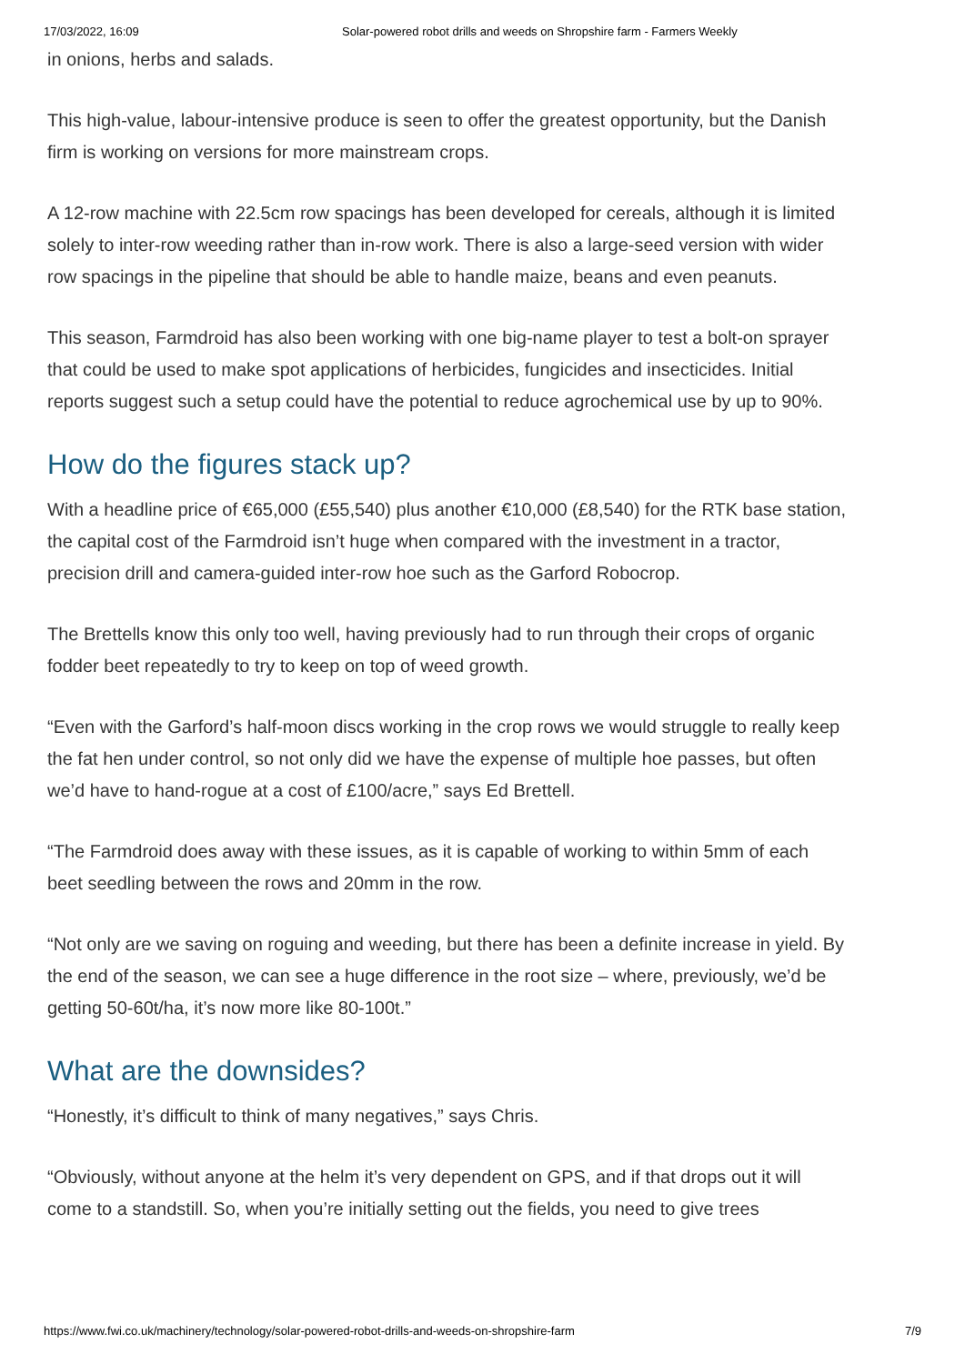17/03/2022, 16:09 Solar-powered robot drills and weeds on Shropshire farm - Farmers Weekly
in onions, herbs and salads.
This high-value, labour-intensive produce is seen to offer the greatest opportunity, but the Danish firm is working on versions for more mainstream crops.
A 12-row machine with 22.5cm row spacings has been developed for cereals, although it is limited solely to inter-row weeding rather than in-row work. There is also a large-seed version with wider row spacings in the pipeline that should be able to handle maize, beans and even peanuts.
This season, Farmdroid has also been working with one big-name player to test a bolt-on sprayer that could be used to make spot applications of herbicides, fungicides and insecticides. Initial reports suggest such a setup could have the potential to reduce agrochemical use by up to 90%.
How do the figures stack up?
With a headline price of €65,000 (£55,540) plus another €10,000 (£8,540) for the RTK base station, the capital cost of the Farmdroid isn’t huge when compared with the investment in a tractor, precision drill and camera-guided inter-row hoe such as the Garford Robocrop.
The Brettells know this only too well, having previously had to run through their crops of organic fodder beet repeatedly to try to keep on top of weed growth.
“Even with the Garford’s half-moon discs working in the crop rows we would struggle to really keep the fat hen under control, so not only did we have the expense of multiple hoe passes, but often we’d have to hand-rogue at a cost of £100/acre,” says Ed Brettell.
“The Farmdroid does away with these issues, as it is capable of working to within 5mm of each beet seedling between the rows and 20mm in the row.
“Not only are we saving on roguing and weeding, but there has been a definite increase in yield. By the end of the season, we can see a huge difference in the root size – where, previously, we’d be getting 50-60t/ha, it’s now more like 80-100t.”
What are the downsides?
“Honestly, it’s difficult to think of many negatives,” says Chris.
“Obviously, without anyone at the helm it’s very dependent on GPS, and if that drops out it will come to a standstill. So, when you’re initially setting out the fields, you need to give trees
https://www.fwi.co.uk/machinery/technology/solar-powered-robot-drills-and-weeds-on-shropshire-farm 7/9